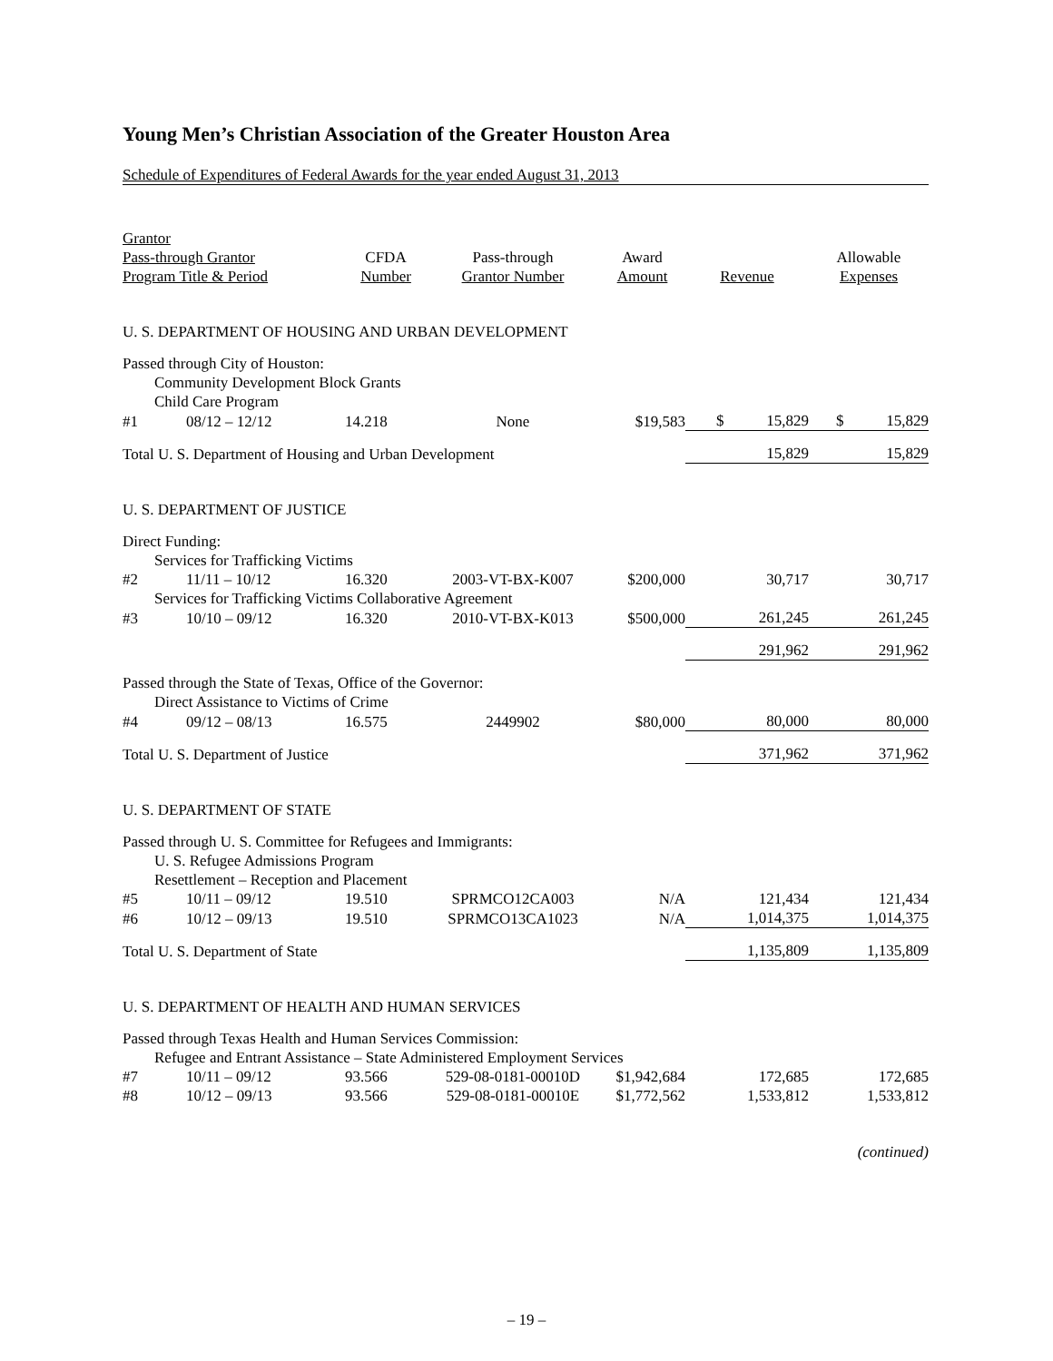Young Men’s Christian Association of the Greater Houston Area
Schedule of Expenditures of Federal Awards for the year ended August 31, 2013
| Grantor Pass-through Grantor Program Title & Period | | CFDA Number | Pass-through Grantor Number | Award Amount | Revenue | Allowable Expenses |
| --- | --- | --- | --- | --- | --- | --- |
| U. S. DEPARTMENT OF HOUSING AND URBAN DEVELOPMENT | | | | | | |
| Passed through City of Houston: | | | | | | |
| | Community Development Block Grants | | | | | |
| | Child Care Program | | | | | |
| #1 | 08/12 – 12/12 | 14.218 | None | $19,583 | $ 15,829 | $ 15,829 |
| Total U. S. Department of Housing and Urban Development | | | | | 15,829 | 15,829 |
| U. S. DEPARTMENT OF JUSTICE | | | | | | |
| Direct Funding: | | | | | | |
| | Services for Trafficking Victims | | | | | |
| #2 | 11/11 – 10/12 | 16.320 | 2003-VT-BX-K007 | $200,000 | 30,717 | 30,717 |
| | Services for Trafficking Victims Collaborative Agreement | | | | | |
| #3 | 10/10 – 09/12 | 16.320 | 2010-VT-BX-K013 | $500,000 | 261,245 | 261,245 |
| | | | | | 291,962 | 291,962 |
| Passed through the State of Texas, Office of the Governor: | | | | | | |
| | Direct Assistance to Victims of Crime | | | | | |
| #4 | 09/12 – 08/13 | 16.575 | 2449902 | $80,000 | 80,000 | 80,000 |
| Total U. S. Department of Justice | | | | | 371,962 | 371,962 |
| U. S. DEPARTMENT OF STATE | | | | | | |
| Passed through U. S. Committee for Refugees and Immigrants: | | | | | | |
| | U. S. Refugee Admissions Program | | | | | |
| | Resettlement – Reception and Placement | | | | | |
| #5 | 10/11 – 09/12 | 19.510 | SPRMCO12CA003 | N/A | 121,434 | 121,434 |
| #6 | 10/12 – 09/13 | 19.510 | SPRMCO13CA1023 | N/A | 1,014,375 | 1,014,375 |
| Total U. S. Department of State | | | | | 1,135,809 | 1,135,809 |
| U. S. DEPARTMENT OF HEALTH AND HUMAN SERVICES | | | | | | |
| Passed through Texas Health and Human Services Commission: | | | | | | |
| | Refugee and Entrant Assistance – State Administered Employment Services | | | | | |
| #7 | 10/11 – 09/12 | 93.566 | 529-08-0181-00010D | $1,942,684 | 172,685 | 172,685 |
| #8 | 10/12 – 09/13 | 93.566 | 529-08-0181-00010E | $1,772,562 | 1,533,812 | 1,533,812 |
(continued)
– 19 –